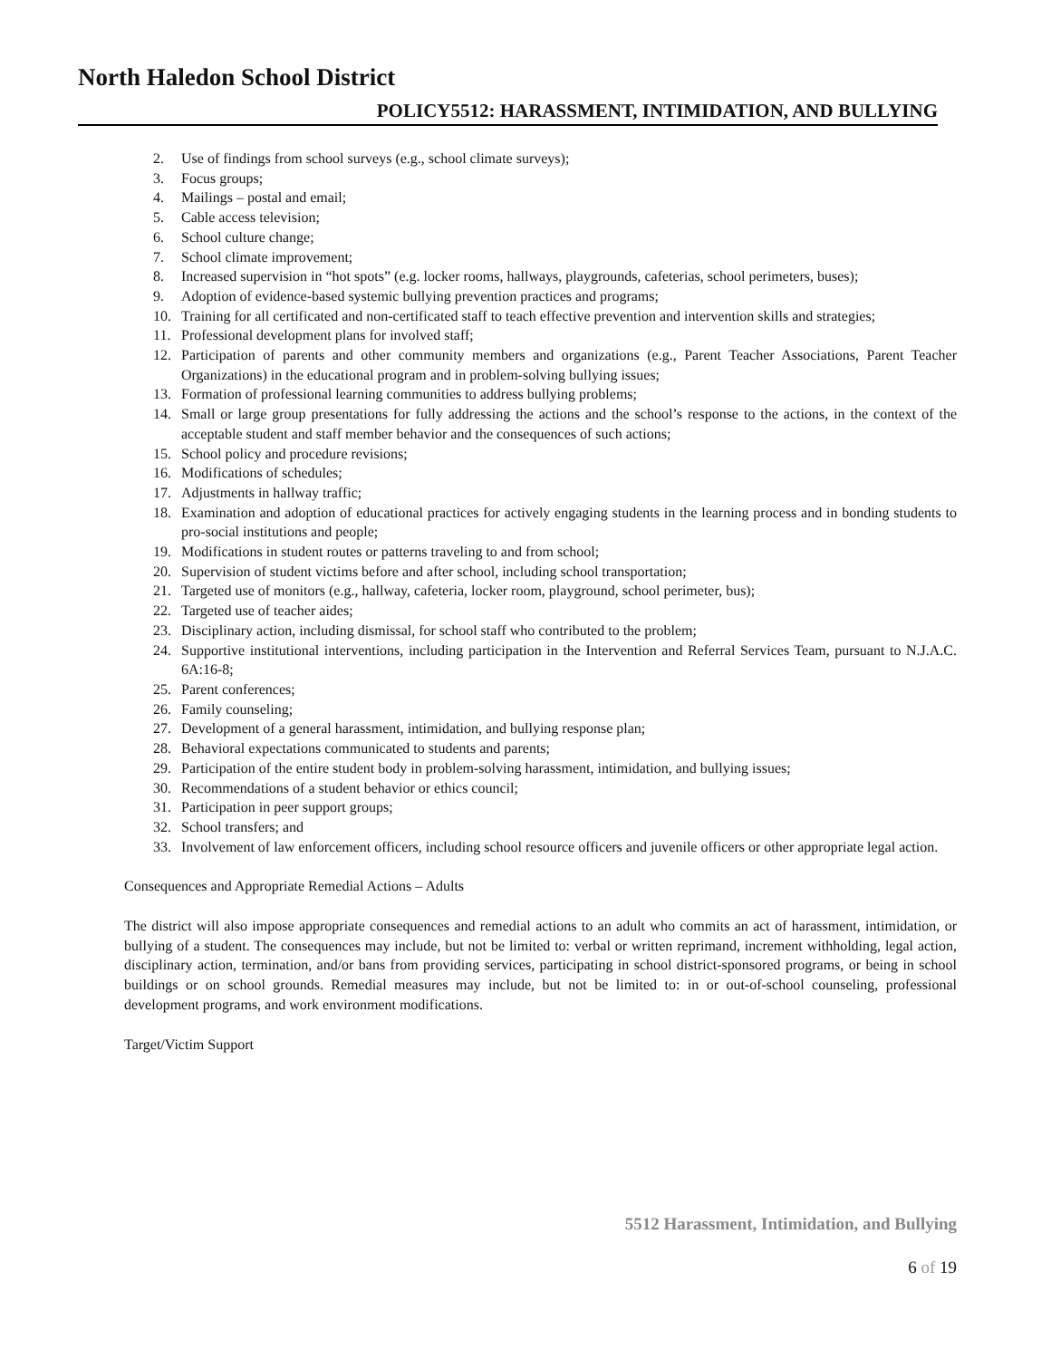North Haledon School District
POLICY5512: HARASSMENT, INTIMIDATION, AND BULLYING
2. Use of findings from school surveys (e.g., school climate surveys);
3. Focus groups;
4. Mailings – postal and email;
5. Cable access television;
6. School culture change;
7. School climate improvement;
8. Increased supervision in “hot spots” (e.g. locker rooms, hallways, playgrounds, cafeterias, school perimeters, buses);
9. Adoption of evidence-based systemic bullying prevention practices and programs;
10. Training for all certificated and non-certificated staff to teach effective prevention and intervention skills and strategies;
11. Professional development plans for involved staff;
12. Participation of parents and other community members and organizations (e.g., Parent Teacher Associations, Parent Teacher Organizations) in the educational program and in problem-solving bullying issues;
13. Formation of professional learning communities to address bullying problems;
14. Small or large group presentations for fully addressing the actions and the school’s response to the actions, in the context of the acceptable student and staff member behavior and the consequences of such actions;
15. School policy and procedure revisions;
16. Modifications of schedules;
17. Adjustments in hallway traffic;
18. Examination and adoption of educational practices for actively engaging students in the learning process and in bonding students to pro-social institutions and people;
19. Modifications in student routes or patterns traveling to and from school;
20. Supervision of student victims before and after school, including school transportation;
21. Targeted use of monitors (e.g., hallway, cafeteria, locker room, playground, school perimeter, bus);
22. Targeted use of teacher aides;
23. Disciplinary action, including dismissal, for school staff who contributed to the problem;
24. Supportive institutional interventions, including participation in the Intervention and Referral Services Team, pursuant to N.J.A.C. 6A:16-8;
25. Parent conferences;
26. Family counseling;
27. Development of a general harassment, intimidation, and bullying response plan;
28. Behavioral expectations communicated to students and parents;
29. Participation of the entire student body in problem-solving harassment, intimidation, and bullying issues;
30. Recommendations of a student behavior or ethics council;
31. Participation in peer support groups;
32. School transfers; and
33. Involvement of law enforcement officers, including school resource officers and juvenile officers or other appropriate legal action.
Consequences and Appropriate Remedial Actions – Adults
The district will also impose appropriate consequences and remedial actions to an adult who commits an act of harassment, intimidation, or bullying of a student. The consequences may include, but not be limited to: verbal or written reprimand, increment withholding, legal action, disciplinary action, termination, and/or bans from providing services, participating in school district-sponsored programs, or being in school buildings or on school grounds. Remedial measures may include, but not be limited to: in or out-of-school counseling, professional development programs, and work environment modifications.
Target/Victim Support
5512 Harassment, Intimidation, and Bullying
6 of 19